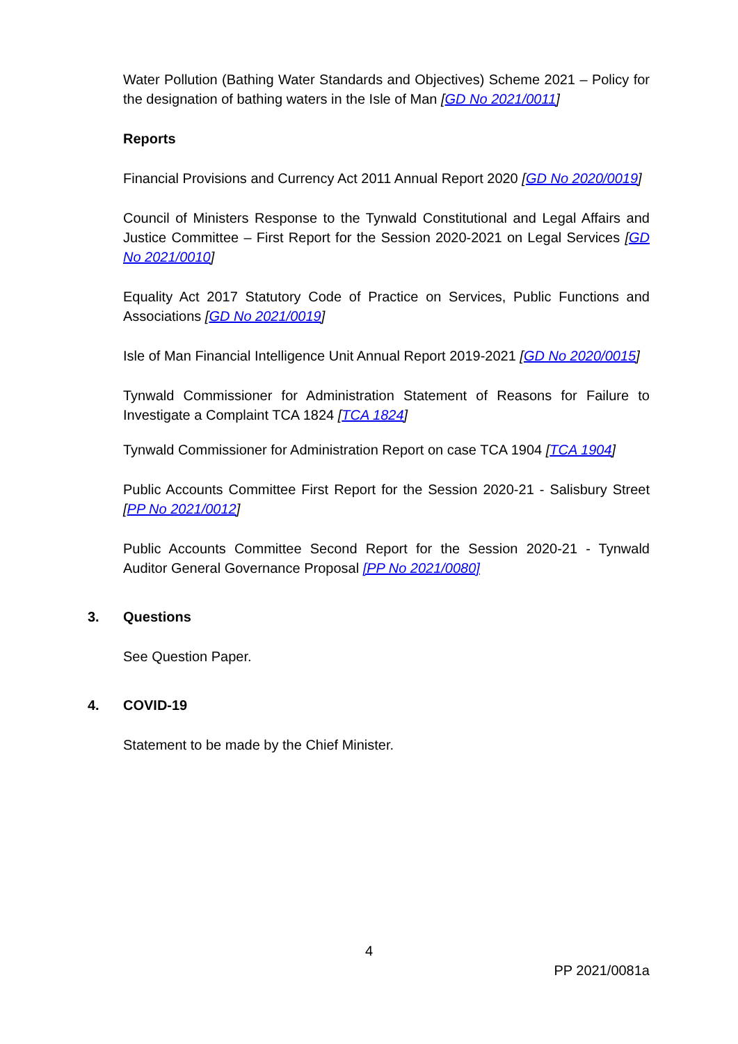Water Pollution (Bathing Water Standards and Objectives) Scheme 2021 – Policy for the designation of bathing waters in the Isle of Man [GD No 2021/0011]
Reports
Financial Provisions and Currency Act 2011 Annual Report 2020 [GD No 2020/0019]
Council of Ministers Response to the Tynwald Constitutional and Legal Affairs and Justice Committee – First Report for the Session 2020-2021 on Legal Services [GD No 2021/0010]
Equality Act 2017 Statutory Code of Practice on Services, Public Functions and Associations [GD No 2021/0019]
Isle of Man Financial Intelligence Unit Annual Report 2019-2021 [GD No 2020/0015]
Tynwald Commissioner for Administration Statement of Reasons for Failure to Investigate a Complaint TCA 1824 [TCA 1824]
Tynwald Commissioner for Administration Report on case TCA 1904 [TCA 1904]
Public Accounts Committee First Report for the Session 2020-21 - Salisbury Street [PP No 2021/0012]
Public Accounts Committee Second Report for the Session 2020-21 - Tynwald Auditor General Governance Proposal [PP No 2021/0080]
3. Questions
See Question Paper.
4. COVID-19
Statement to be made by the Chief Minister.
4
PP 2021/0081a